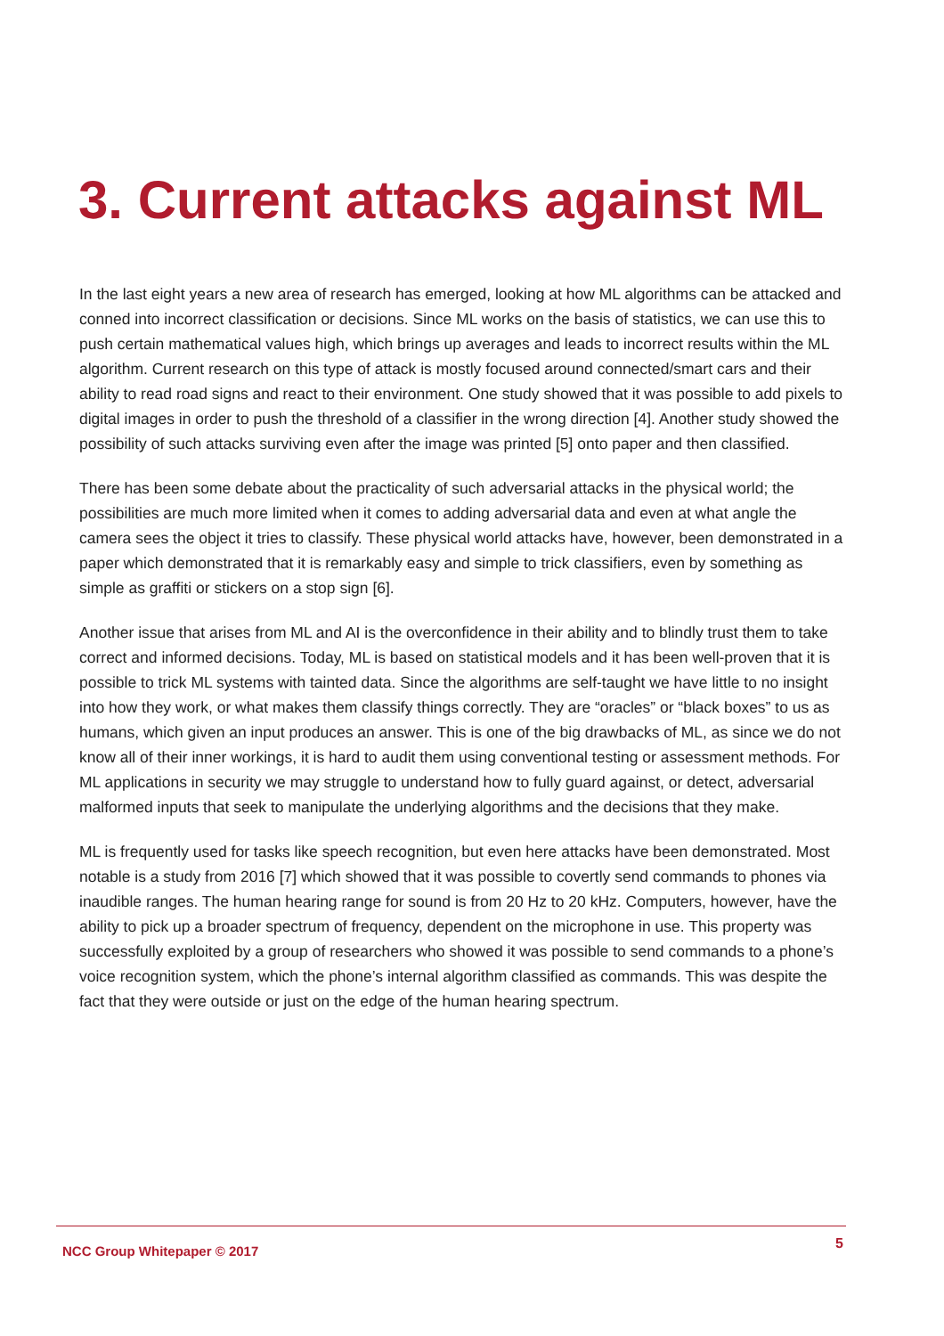3. Current attacks against ML
In the last eight years a new area of research has emerged, looking at how ML algorithms can be attacked and conned into incorrect classification or decisions. Since ML works on the basis of statistics, we can use this to push certain mathematical values high, which brings up averages and leads to incorrect results within the ML algorithm. Current research on this type of attack is mostly focused around connected/smart cars and their ability to read road signs and react to their environment. One study showed that it was possible to add pixels to digital images in order to push the threshold of a classifier in the wrong direction [4]. Another study showed the possibility of such attacks surviving even after the image was printed [5] onto paper and then classified.
There has been some debate about the practicality of such adversarial attacks in the physical world; the possibilities are much more limited when it comes to adding adversarial data and even at what angle the camera sees the object it tries to classify. These physical world attacks have, however, been demonstrated in a paper which demonstrated that it is remarkably easy and simple to trick classifiers, even by something as simple as graffiti or stickers on a stop sign [6].
Another issue that arises from ML and AI is the overconfidence in their ability and to blindly trust them to take correct and informed decisions. Today, ML is based on statistical models and it has been well-proven that it is possible to trick ML systems with tainted data. Since the algorithms are self-taught we have little to no insight into how they work, or what makes them classify things correctly. They are “oracles” or “black boxes” to us as humans, which given an input produces an answer. This is one of the big drawbacks of ML, as since we do not know all of their inner workings, it is hard to audit them using conventional testing or assessment methods. For ML applications in security we may struggle to understand how to fully guard against, or detect, adversarial malformed inputs that seek to manipulate the underlying algorithms and the decisions that they make.
ML is frequently used for tasks like speech recognition, but even here attacks have been demonstrated. Most notable is a study from 2016 [7] which showed that it was possible to covertly send commands to phones via inaudible ranges. The human hearing range for sound is from 20 Hz to 20 kHz. Computers, however, have the ability to pick up a broader spectrum of frequency, dependent on the microphone in use. This property was successfully exploited by a group of researchers who showed it was possible to send commands to a phone’s voice recognition system, which the phone’s internal algorithm classified as commands. This was despite the fact that they were outside or just on the edge of the human hearing spectrum.
NCC Group Whitepaper © 2017 5